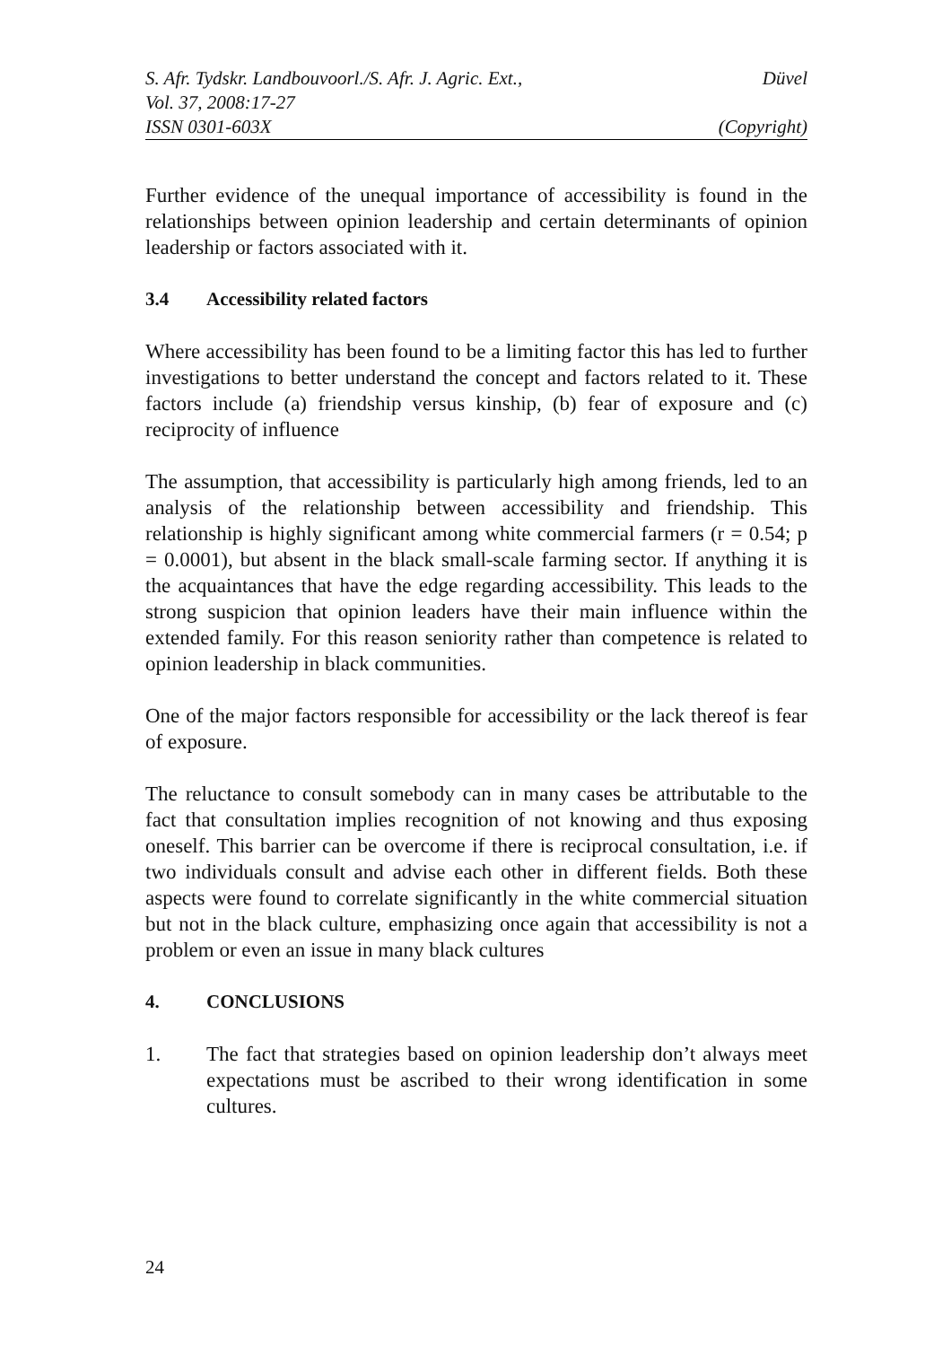S. Afr. Tydskr. Landbouvoorl./S. Afr. J. Agric. Ext., Düvel
Vol. 37, 2008:17-27
ISSN 0301-603X (Copyright)
Further evidence of the unequal importance of accessibility is found in the relationships between opinion leadership and certain determinants of opinion leadership or factors associated with it.
3.4 Accessibility related factors
Where accessibility has been found to be a limiting factor this has led to further investigations to better understand the concept and factors related to it. These factors include (a) friendship versus kinship, (b) fear of exposure and (c) reciprocity of influence
The assumption, that accessibility is particularly high among friends, led to an analysis of the relationship between accessibility and friendship. This relationship is highly significant among white commercial farmers (r = 0.54; p = 0.0001), but absent in the black small-scale farming sector. If anything it is the acquaintances that have the edge regarding accessibility. This leads to the strong suspicion that opinion leaders have their main influence within the extended family. For this reason seniority rather than competence is related to opinion leadership in black communities.
One of the major factors responsible for accessibility or the lack thereof is fear of exposure.
The reluctance to consult somebody can in many cases be attributable to the fact that consultation implies recognition of not knowing and thus exposing oneself. This barrier can be overcome if there is reciprocal consultation, i.e. if two individuals consult and advise each other in different fields. Both these aspects were found to correlate significantly in the white commercial situation but not in the black culture, emphasizing once again that accessibility is not a problem or even an issue in many black cultures
4. CONCLUSIONS
1. The fact that strategies based on opinion leadership don’t always meet expectations must be ascribed to their wrong identification in some cultures.
24